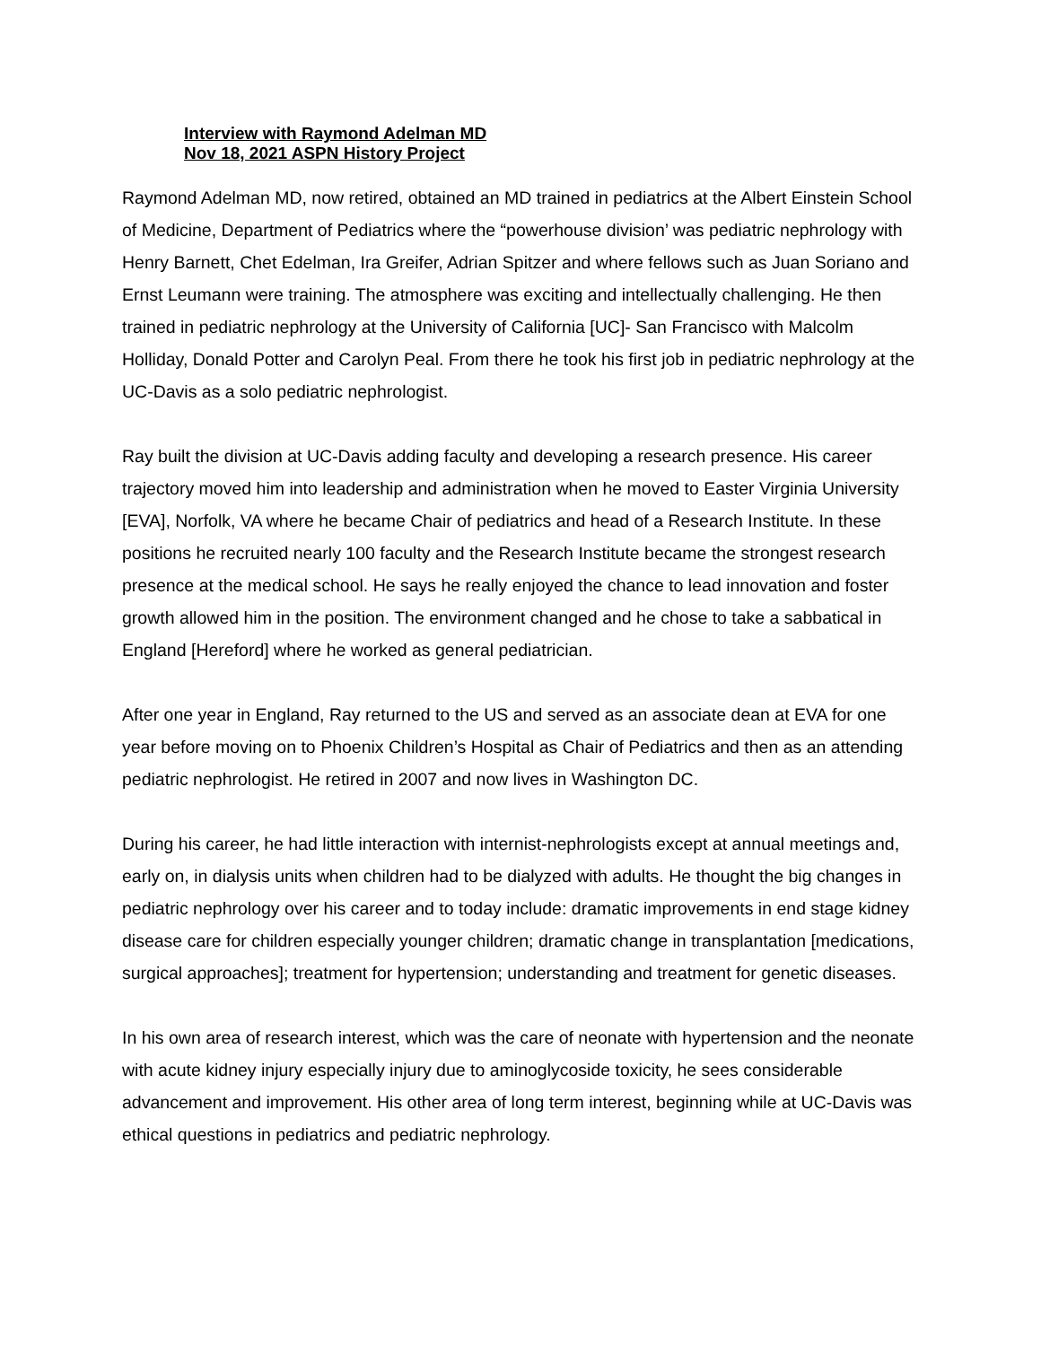Interview with Raymond Adelman MD
Nov 18, 2021 ASPN History Project
Raymond Adelman MD, now retired, obtained an MD trained in pediatrics at the Albert Einstein School of Medicine, Department of Pediatrics where the “powerhouse division’ was pediatric nephrology with Henry Barnett, Chet Edelman, Ira Greifer, Adrian Spitzer and where fellows such as Juan Soriano and Ernst Leumann were training. The atmosphere was exciting and intellectually challenging. He then trained in pediatric nephrology at the University of California [UC]- San Francisco with Malcolm Holliday, Donald Potter and Carolyn Peal. From there he took his first job in pediatric nephrology at the UC-Davis as a solo pediatric nephrologist.
Ray built the division at UC-Davis adding faculty and developing a research presence. His career trajectory moved him into leadership and administration when he moved to Easter Virginia University [EVA], Norfolk, VA where he became Chair of pediatrics and head of a Research Institute. In these positions he recruited nearly 100 faculty and the Research Institute became the strongest research presence at the medical school. He says he really enjoyed the chance to lead innovation and foster growth allowed him in the position. The environment changed and he chose to take a sabbatical in England [Hereford] where he worked as general pediatrician.
After one year in England, Ray returned to the US and served as an associate dean at EVA for one year before moving on to Phoenix Children’s Hospital as Chair of Pediatrics and then as an attending pediatric nephrologist. He retired in 2007 and now lives in Washington DC.
During his career, he had little interaction with internist-nephrologists except at annual meetings and, early on, in dialysis units when children had to be dialyzed with adults. He thought the big changes in pediatric nephrology over his career and to today include: dramatic improvements in end stage kidney disease care for children especially younger children; dramatic change in transplantation [medications, surgical approaches]; treatment for hypertension; understanding and treatment for genetic diseases.
In his own area of research interest, which was the care of neonate with hypertension and the neonate with acute kidney injury especially injury due to aminoglycoside toxicity, he sees considerable advancement and improvement. His other area of long term interest, beginning while at UC-Davis was ethical questions in pediatrics and pediatric nephrology.